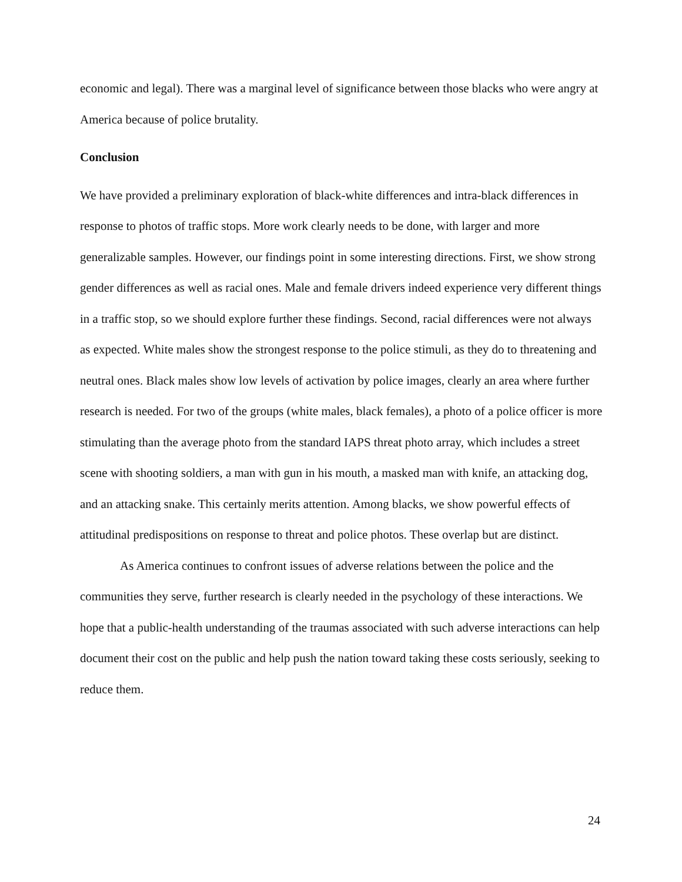economic and legal). There was a marginal level of significance between those blacks who were angry at America because of police brutality.
Conclusion
We have provided a preliminary exploration of black-white differences and intra-black differences in response to photos of traffic stops. More work clearly needs to be done, with larger and more generalizable samples. However, our findings point in some interesting directions. First, we show strong gender differences as well as racial ones. Male and female drivers indeed experience very different things in a traffic stop, so we should explore further these findings. Second, racial differences were not always as expected. White males show the strongest response to the police stimuli, as they do to threatening and neutral ones. Black males show low levels of activation by police images, clearly an area where further research is needed. For two of the groups (white males, black females), a photo of a police officer is more stimulating than the average photo from the standard IAPS threat photo array, which includes a street scene with shooting soldiers, a man with gun in his mouth, a masked man with knife, an attacking dog, and an attacking snake. This certainly merits attention. Among blacks, we show powerful effects of attitudinal predispositions on response to threat and police photos. These overlap but are distinct.
As America continues to confront issues of adverse relations between the police and the communities they serve, further research is clearly needed in the psychology of these interactions. We hope that a public-health understanding of the traumas associated with such adverse interactions can help document their cost on the public and help push the nation toward taking these costs seriously, seeking to reduce them.
24